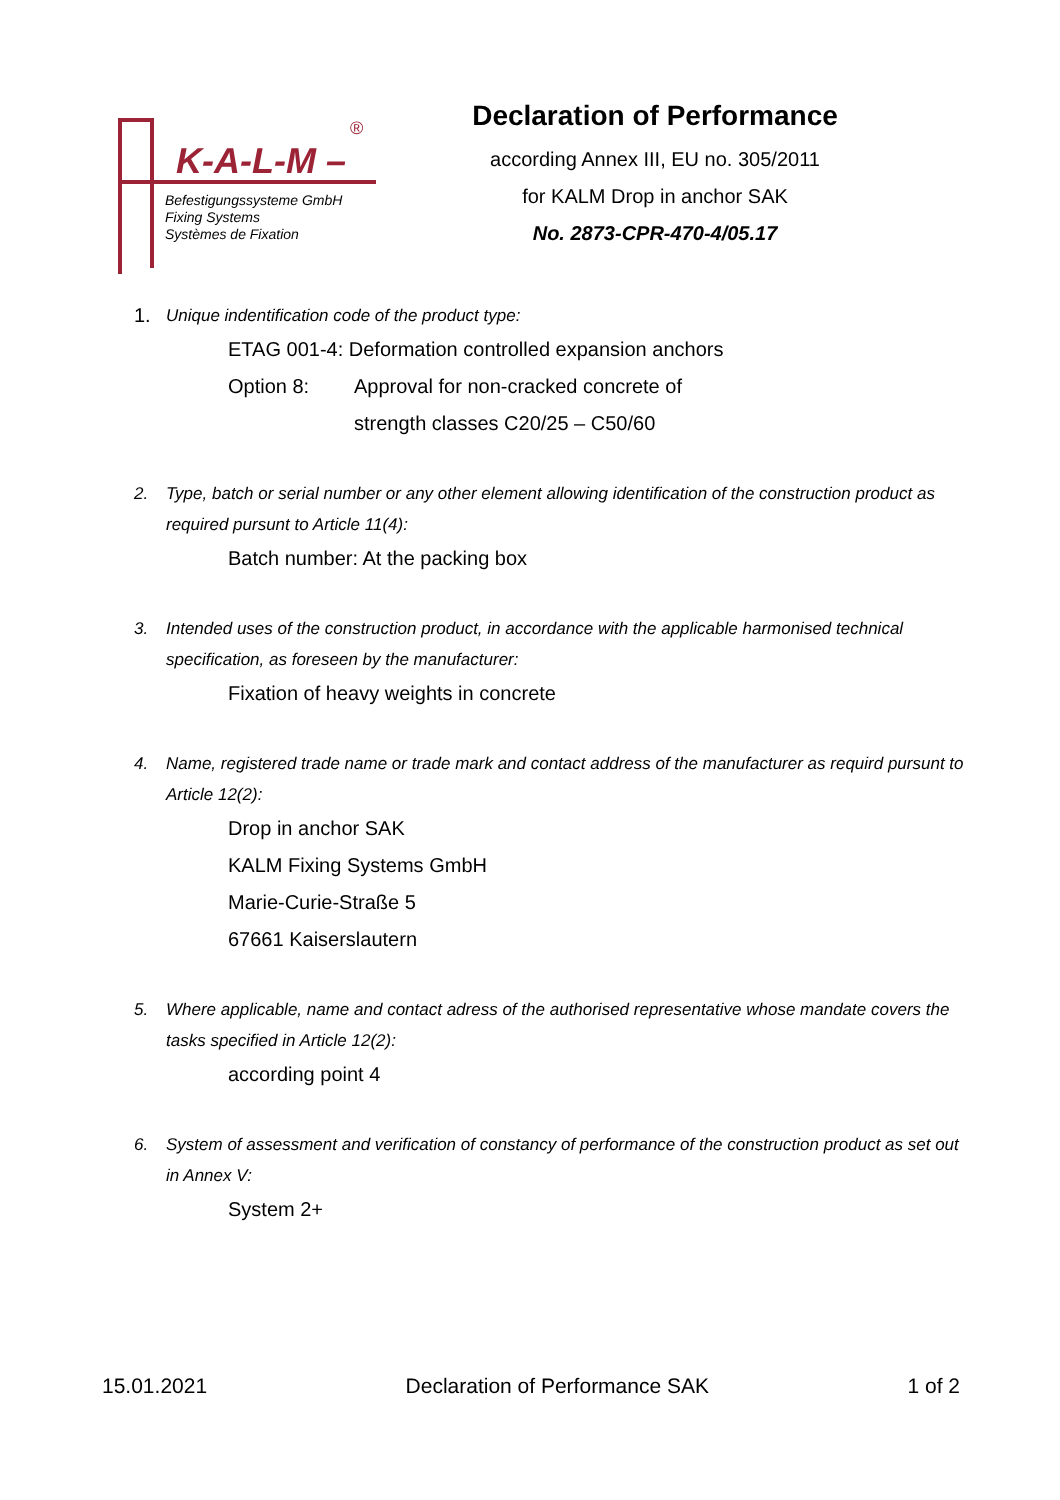K-A-L-M –
®
Befestigungssysteme GmbH
Fixing Systems
Systèmes de Fixation
Declaration of Performance
according Annex III, EU no. 305/2011
for KALM Drop in anchor SAK
No. 2873-CPR-470-4/05.17
1. Unique indentification code of the product type:
ETAG 001-4: Deformation controlled expansion anchors
Option 8: Approval for non-cracked concrete of
strength classes C20/25 – C50/60
2. Type, batch or serial number or any other element allowing identification of the construction product as required pursunt to Article 11(4):
Batch number: At the packing box
3. Intended uses of the construction product, in accordance with the applicable harmonised technical specification, as foreseen by the manufacturer:
Fixation of heavy weights in concrete
4. Name, registered trade name or trade mark and contact address of the manufacturer as requird pursunt to Article 12(2):
Drop in anchor SAK
KALM Fixing Systems GmbH
Marie-Curie-Straße 5
67661 Kaiserslautern
5. Where applicable, name and contact adress of the authorised representative whose mandate covers the tasks specified in Article 12(2):
according point 4
6. System of assessment and verification of constancy of performance of the construction product as set out in Annex V:
System 2+
15.01.2021 Declaration of Performance SAK 1 of 2